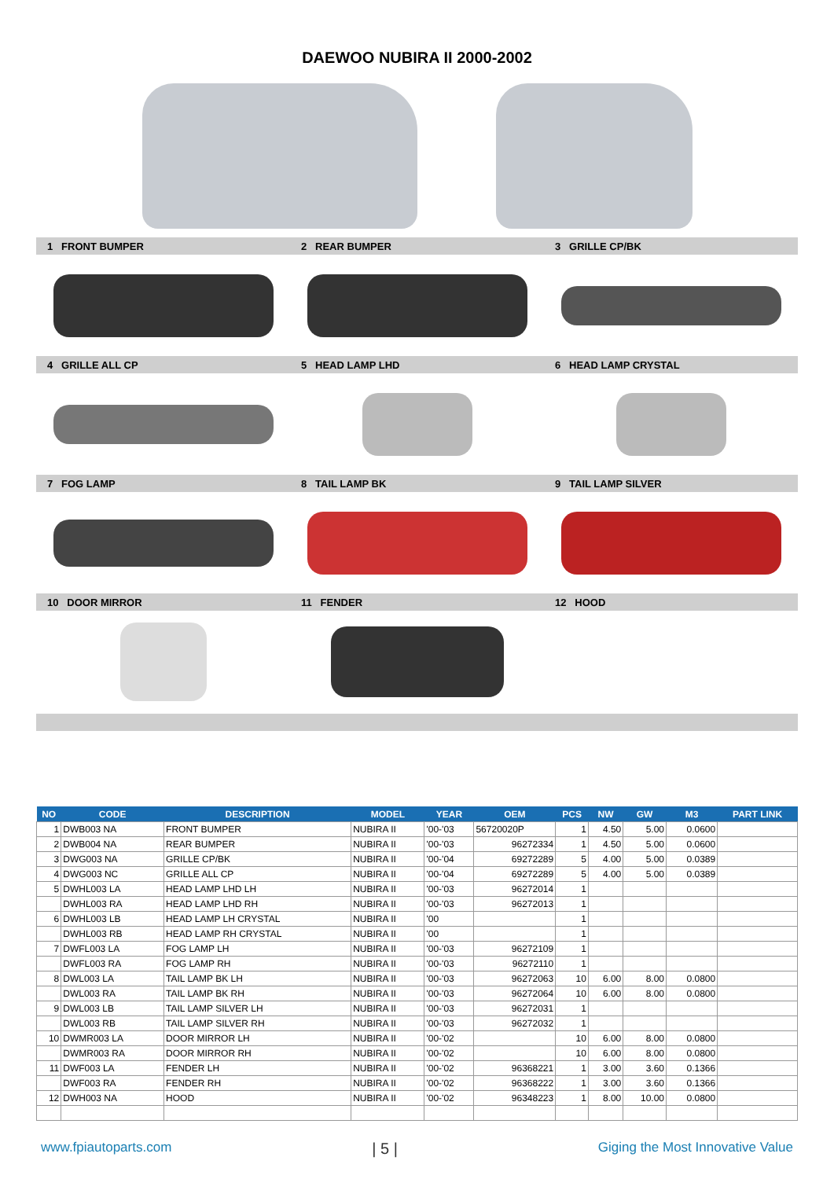DAEWOO NUBIRA II 2000-2002
1 FRONT BUMPER 2 REAR BUMPER 3 GRILLE CP/BK
4 GRILLE ALL CP 5 HEAD LAMP LHD 6 HEAD LAMP CRYSTAL
7 FOG LAMP 8 TAIL LAMP BK 9 TAIL LAMP SILVER
10 DOOR MIRROR 11 FENDER 12 HOOD
| NO | CODE | DESCRIPTION | MODEL | YEAR | OEM | PCS | NW | GW | M3 | PART LINK |
| --- | --- | --- | --- | --- | --- | --- | --- | --- | --- | --- |
| 1 | DWB003 NA | FRONT BUMPER | NUBIRA II | '00-'03 | 56720020P | 1 | 4.50 | 5.00 | 0.0600 | |
| 2 | DWB004 NA | REAR BUMPER | NUBIRA II | '00-'03 | 96272334 | 1 | 4.50 | 5.00 | 0.0600 | |
| 3 | DWG003 NA | GRILLE CP/BK | NUBIRA II | '00-'04 | 69272289 | 5 | 4.00 | 5.00 | 0.0389 | |
| 4 | DWG003 NC | GRILLE ALL CP | NUBIRA II | '00-'04 | 69272289 | 5 | 4.00 | 5.00 | 0.0389 | |
| 5 | DWHL003 LA | HEAD LAMP LHD LH | NUBIRA II | '00-'03 | 96272014 | 1 | | | | |
| | DWHL003 RA | HEAD LAMP LHD RH | NUBIRA II | '00-'03 | 96272013 | 1 | | | | |
| 6 | DWHL003 LB | HEAD LAMP LH CRYSTAL | NUBIRA II | '00 | | 1 | | | | |
| | DWHL003 RB | HEAD LAMP RH CRYSTAL | NUBIRA II | '00 | | 1 | | | | |
| 7 | DWFL003 LA | FOG LAMP LH | NUBIRA II | '00-'03 | 96272109 | 1 | | | | |
| | DWFL003 RA | FOG LAMP RH | NUBIRA II | '00-'03 | 96272110 | 1 | | | | |
| 8 | DWL003 LA | TAIL LAMP BK LH | NUBIRA II | '00-'03 | 96272063 | 10 | 6.00 | 8.00 | 0.0800 | |
| | DWL003 RA | TAIL LAMP BK RH | NUBIRA II | '00-'03 | 96272064 | 10 | 6.00 | 8.00 | 0.0800 | |
| 9 | DWL003 LB | TAIL LAMP SILVER LH | NUBIRA II | '00-'03 | 96272031 | 1 | | | | |
| | DWL003 RB | TAIL LAMP SILVER RH | NUBIRA II | '00-'03 | 96272032 | 1 | | | | |
| 10 | DWMR003 LA | DOOR MIRROR LH | NUBIRA II | '00-'02 | | 10 | 6.00 | 8.00 | 0.0800 | |
| | DWMR003 RA | DOOR MIRROR RH | NUBIRA II | '00-'02 | | 10 | 6.00 | 8.00 | 0.0800 | |
| 11 | DWF003 LA | FENDER LH | NUBIRA II | '00-'02 | 96368221 | 1 | 3.00 | 3.60 | 0.1366 | |
| | DWF003 RA | FENDER RH | NUBIRA II | '00-'02 | 96368222 | 1 | 3.00 | 3.60 | 0.1366 | |
| 12 | DWH003 NA | HOOD | NUBIRA II | '00-'02 | 96348223 | 1 | 8.00 | 10.00 | 0.0800 | |
www.fpiautoparts.com | 5 | Giging the Most Innovative Value